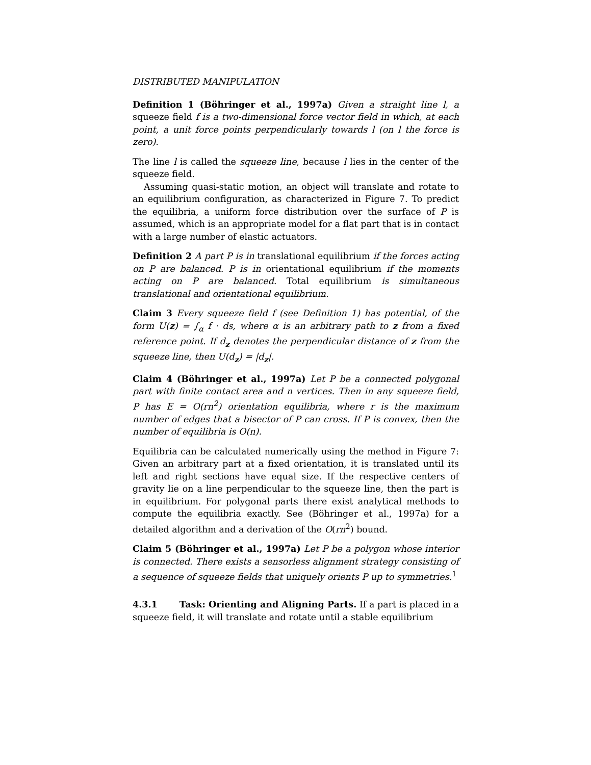DISTRIBUTED MANIPULATION
Definition 1 (Böhringer et al., 1997a) Given a straight line l, a squeeze field f is a two-dimensional force vector field in which, at each point, a unit force points perpendicularly towards l (on l the force is zero).
The line l is called the squeeze line, because l lies in the center of the squeeze field.
Assuming quasi-static motion, an object will translate and rotate to an equilibrium configuration, as characterized in Figure 7. To predict the equilibria, a uniform force distribution over the surface of P is assumed, which is an appropriate model for a flat part that is in contact with a large number of elastic actuators.
Definition 2 A part P is in translational equilibrium if the forces acting on P are balanced. P is in orientational equilibrium if the moments acting on P are balanced. Total equilibrium is simultaneous translational and orientational equilibrium.
Claim 3 Every squeeze field f (see Definition 1) has potential, of the form U(z) = ∫<sub>α</sub> f · ds, where α is an arbitrary path to z from a fixed reference point. If d<sub>z</sub> denotes the perpendicular distance of z from the squeeze line, then U(d<sub>z</sub>) = |d<sub>z</sub>|.
Claim 4 (Böhringer et al., 1997a) Let P be a connected polygonal part with finite contact area and n vertices. Then in any squeeze field, P has E = O(rn<sup>2</sup>) orientation equilibria, where r is the maximum number of edges that a bisector of P can cross. If P is convex, then the number of equilibria is O(n).
Equilibria can be calculated numerically using the method in Figure 7: Given an arbitrary part at a fixed orientation, it is translated until its left and right sections have equal size. If the respective centers of gravity lie on a line perpendicular to the squeeze line, then the part is in equilibrium. For polygonal parts there exist analytical methods to compute the equilibria exactly. See (Böhringer et al., 1997a) for a detailed algorithm and a derivation of the O(rn<sup>2</sup>) bound.
Claim 5 (Böhringer et al., 1997a) Let P be a polygon whose interior is connected. There exists a sensorless alignment strategy consisting of a sequence of squeeze fields that uniquely orients P up to symmetries.<sup>1</sup>
4.3.1 Task: Orienting and Aligning Parts. If a part is placed in a squeeze field, it will translate and rotate until a stable equilibrium